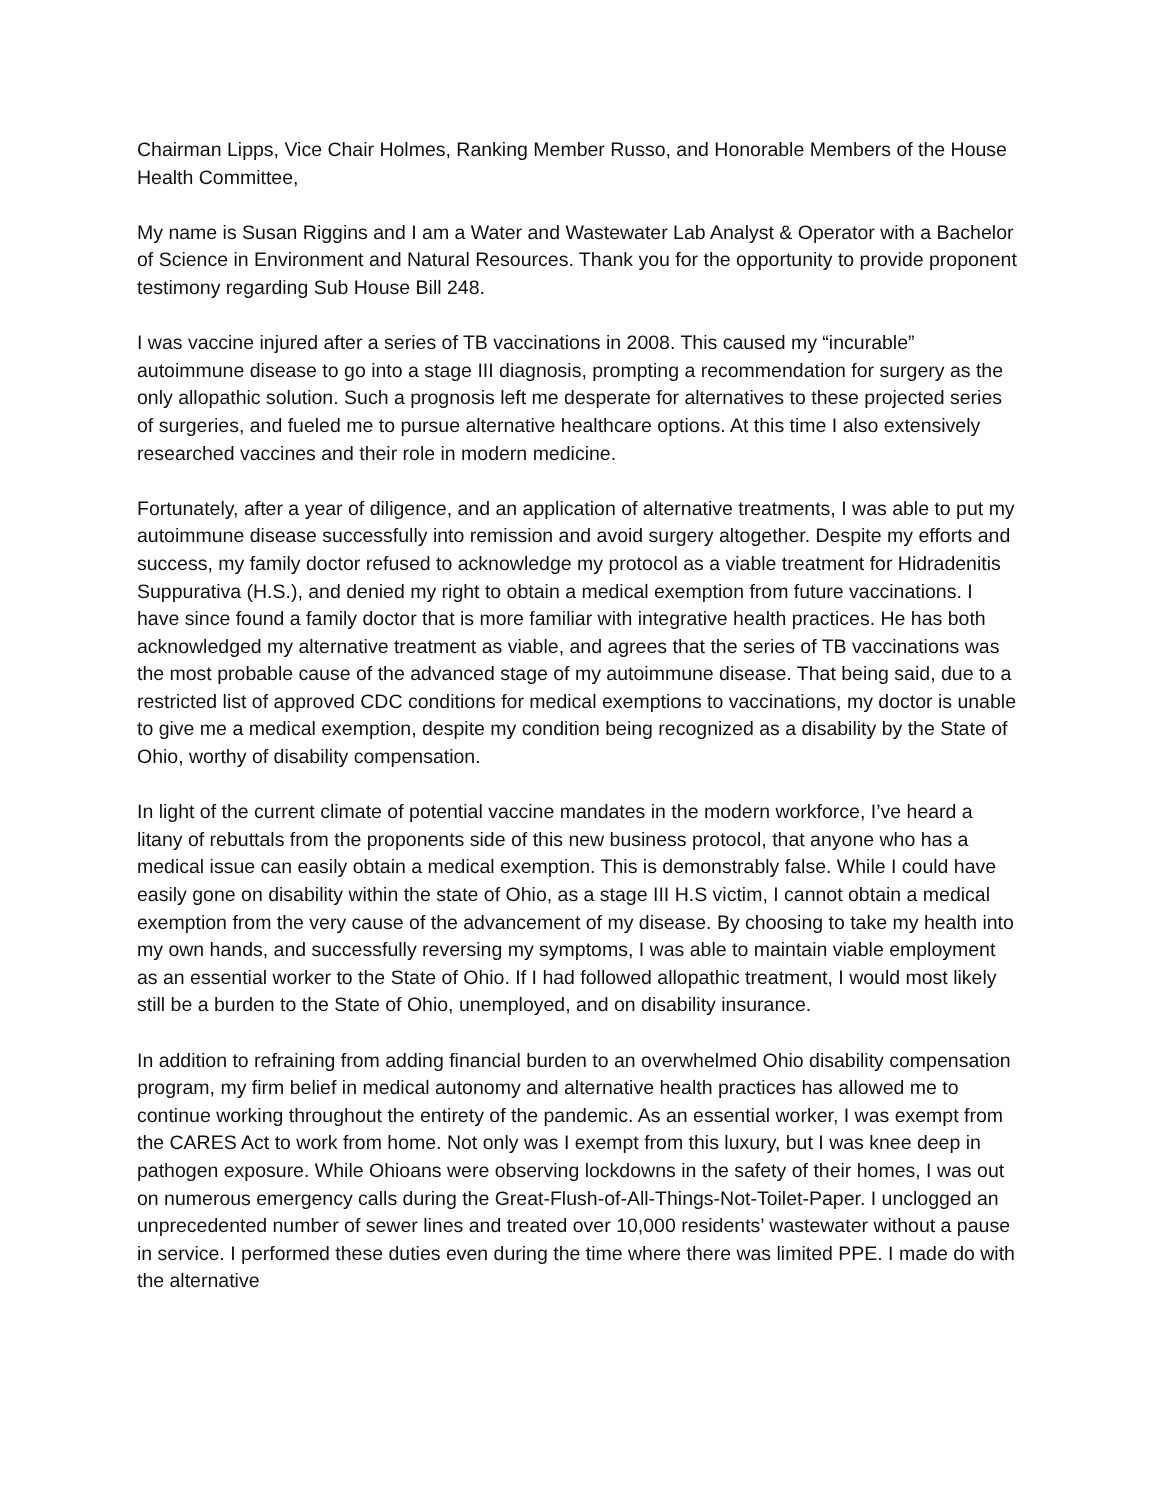Chairman Lipps, Vice Chair Holmes, Ranking Member Russo, and Honorable Members of the House Health Committee,
My name is Susan Riggins and I am a Water and Wastewater Lab Analyst & Operator with a Bachelor of Science in Environment and Natural Resources. Thank you for the opportunity to provide proponent testimony regarding Sub House Bill 248.
I was vaccine injured after a series of TB vaccinations in 2008. This caused my “incurable” autoimmune disease to go into a stage III diagnosis, prompting a recommendation for surgery as the only allopathic solution. Such a prognosis left me desperate for alternatives to these projected series of surgeries, and fueled me to pursue alternative healthcare options. At this time I also extensively researched vaccines and their role in modern medicine.
Fortunately, after a year of diligence, and an application of alternative treatments, I was able to put my autoimmune disease successfully into remission and avoid surgery altogether. Despite my efforts and success, my family doctor refused to acknowledge my protocol as a viable treatment for Hidradenitis Suppurativa (H.S.), and denied my right to obtain a medical exemption from future vaccinations. I have since found a family doctor that is more familiar with integrative health practices. He has both acknowledged my alternative treatment as viable, and agrees that the series of TB vaccinations was the most probable cause of the advanced stage of my autoimmune disease. That being said, due to a restricted list of approved CDC conditions for medical exemptions to vaccinations, my doctor is unable to give me a medical exemption, despite my condition being recognized as a disability by the State of Ohio, worthy of disability compensation.
In light of the current climate of potential vaccine mandates in the modern workforce, I’ve heard a litany of rebuttals from the proponents side of this new business protocol, that anyone who has a medical issue can easily obtain a medical exemption. This is demonstrably false. While I could have easily gone on disability within the state of Ohio, as a stage III H.S victim, I cannot obtain a medical exemption from the very cause of the advancement of my disease. By choosing to take my health into my own hands, and successfully reversing my symptoms, I was able to maintain viable employment as an essential worker to the State of Ohio. If I had followed allopathic treatment, I would most likely still be a burden to the State of Ohio, unemployed, and on disability insurance.
In addition to refraining from adding financial burden to an overwhelmed Ohio disability compensation program, my firm belief in medical autonomy and alternative health practices has allowed me to continue working throughout the entirety of the pandemic. As an essential worker, I was exempt from the CARES Act to work from home. Not only was I exempt from this luxury, but I was knee deep in pathogen exposure. While Ohioans were observing lockdowns in the safety of their homes, I was out on numerous emergency calls during the Great-Flush-of-All-Things-Not-Toilet-Paper. I unclogged an unprecedented number of sewer lines and treated over 10,000 residents’ wastewater without a pause in service. I performed these duties even during the time where there was limited PPE. I made do with the alternative